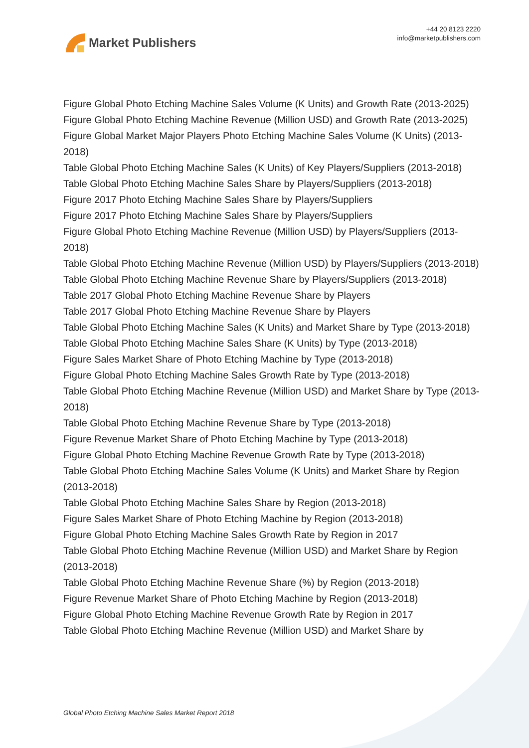Market Publishers
+44 20 8123 2220
info@marketpublishers.com
Figure Global Photo Etching Machine Sales Volume (K Units) and Growth Rate (2013-2025)
Figure Global Photo Etching Machine Revenue (Million USD) and Growth Rate (2013-2025)
Figure Global Market Major Players Photo Etching Machine Sales Volume (K Units) (2013-2018)
Table Global Photo Etching Machine Sales (K Units) of Key Players/Suppliers (2013-2018)
Table Global Photo Etching Machine Sales Share by Players/Suppliers (2013-2018)
Figure 2017 Photo Etching Machine Sales Share by Players/Suppliers
Figure 2017 Photo Etching Machine Sales Share by Players/Suppliers
Figure Global Photo Etching Machine Revenue (Million USD) by Players/Suppliers (2013-2018)
Table Global Photo Etching Machine Revenue (Million USD) by Players/Suppliers (2013-2018)
Table Global Photo Etching Machine Revenue Share by Players/Suppliers (2013-2018)
Table 2017 Global Photo Etching Machine Revenue Share by Players
Table 2017 Global Photo Etching Machine Revenue Share by Players
Table Global Photo Etching Machine Sales (K Units) and Market Share by Type (2013-2018)
Table Global Photo Etching Machine Sales Share (K Units) by Type (2013-2018)
Figure Sales Market Share of Photo Etching Machine by Type (2013-2018)
Figure Global Photo Etching Machine Sales Growth Rate by Type (2013-2018)
Table Global Photo Etching Machine Revenue (Million USD) and Market Share by Type (2013-2018)
Table Global Photo Etching Machine Revenue Share by Type (2013-2018)
Figure Revenue Market Share of Photo Etching Machine by Type (2013-2018)
Figure Global Photo Etching Machine Revenue Growth Rate by Type (2013-2018)
Table Global Photo Etching Machine Sales Volume (K Units) and Market Share by Region (2013-2018)
Table Global Photo Etching Machine Sales Share by Region (2013-2018)
Figure Sales Market Share of Photo Etching Machine by Region (2013-2018)
Figure Global Photo Etching Machine Sales Growth Rate by Region in 2017
Table Global Photo Etching Machine Revenue (Million USD) and Market Share by Region (2013-2018)
Table Global Photo Etching Machine Revenue Share (%) by Region (2013-2018)
Figure Revenue Market Share of Photo Etching Machine by Region (2013-2018)
Figure Global Photo Etching Machine Revenue Growth Rate by Region in 2017
Table Global Photo Etching Machine Revenue (Million USD) and Market Share by
Global Photo Etching Machine Sales Market Report 2018